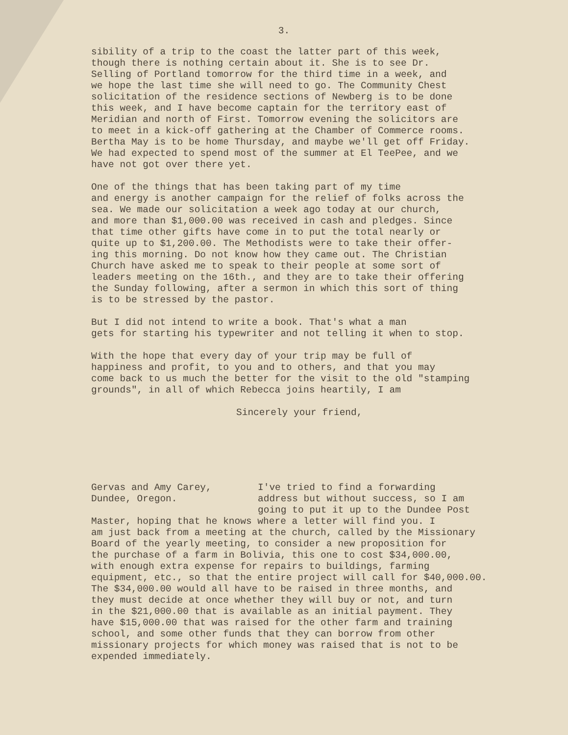3.
sibility of a trip to the coast the latter part of this week, though there is nothing certain about it. She is to see Dr. Selling of Portland tomorrow for the third time in a week, and we hope the last time she will need to go. The Community Chest solicitation of the residence sections of Newberg is to be done this week, and I have become captain for the territory east of Meridian and north of First. Tomorrow evening the solicitors are to meet in a kick-off gathering at the Chamber of Commerce rooms. Bertha May is to be home Thursday, and maybe we'll get off Friday. We had expected to spend most of the summer at El TeePee, and we have not got over there yet.
One of the things that has been taking part of my time and energy is another campaign for the relief of folks across the sea. We made our solicitation a week ago today at our church, and more than $1,000.00 was received in cash and pledges. Since that time other gifts have come in to put the total nearly or quite up to $1,200.00. The Methodists were to take their offer- ing this morning. Do not know how they came out. The Christian Church have asked me to speak to their people at some sort of leaders meeting on the 16th., and they are to take their offering the Sunday following, after a sermon in which this sort of thing is to be stressed by the pastor.
But I did not intend to write a book. That's what a man gets for starting his typewriter and not telling it when to stop.
With the hope that every day of your trip may be full of happiness and profit, to you and to others, and that you may come back to us much the better for the visit to the old "stamping grounds", in all of which Rebecca joins heartily, I am
Sincerely your friend,
Gervas and Amy Carey, Dundee, Oregon.
I've tried to find a forwarding address but without success, so I am going to put it up to the Dundee Post
Master, hoping that he knows where a letter will find you. I am just back from a meeting at the church, called by the Missionary Board of the yearly meeting, to consider a new proposition for the purchase of a farm in Bolivia, this one to cost $34,000.00, with enough extra expense for repairs to buildings, farming equipment, etc., so that the entire project will call for $40,000.00. The $34,000.00 would all have to be raised in three months, and they must decide at once whether they will buy or not, and turn in the $21,000.00 that is available as an initial payment. They have $15,000.00 that was raised for the other farm and training school, and some other funds that they can borrow from other missionary projects for which money was raised that is not to be expended immediately.